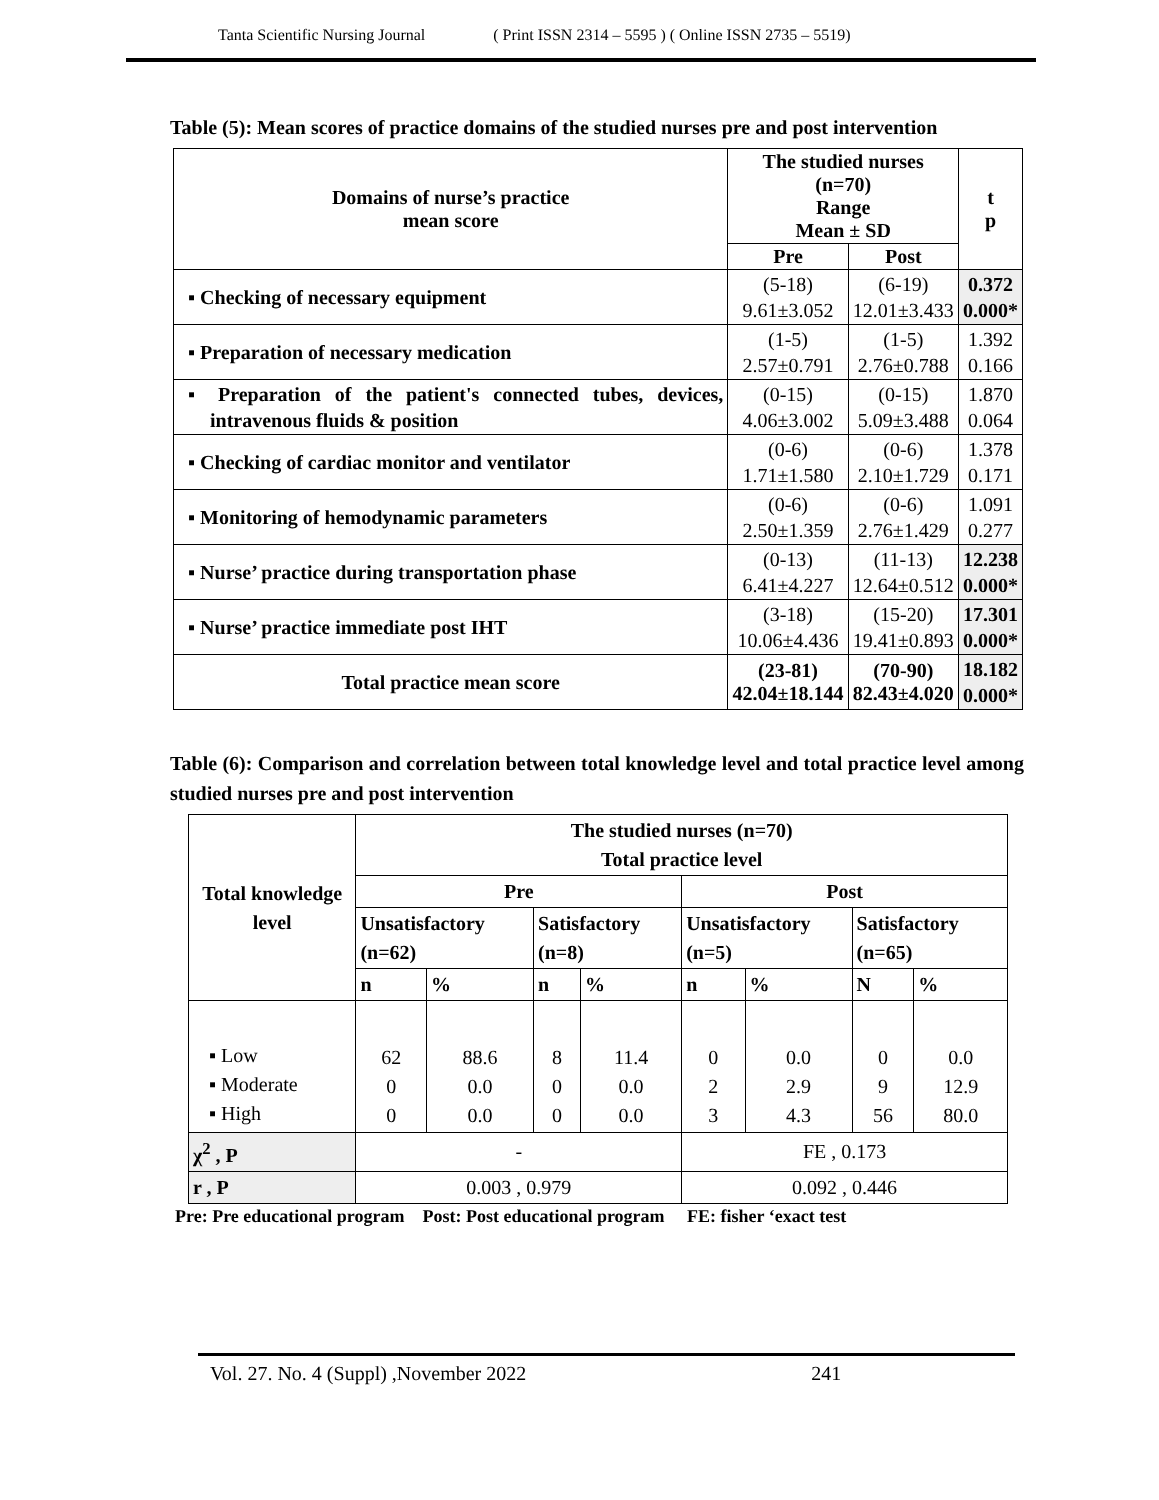Tanta Scientific Nursing Journal ( Print ISSN 2314 – 5595 ) ( Online ISSN 2735 – 5519)
Table (5): Mean scores of practice domains of the studied nurses pre and post intervention
| Domains of nurse’s practice mean score | The studied nurses (n=70) Range Mean ± SD | | t p |
| --- | --- | --- | --- |
| | Pre | Post | |
| ▪ Checking of necessary equipment | (5-18) 9.61±3.052 | (6-19) 12.01±3.433 | 0.372 0.000* |
| ▪ Preparation of necessary medication | (1-5) 2.57±0.791 | (1-5) 2.76±0.788 | 1.392 0.166 |
| ▪ Preparation of the patient's connected tubes, devices, intravenous fluids & position | (0-15) 4.06±3.002 | (0-15) 5.09±3.488 | 1.870 0.064 |
| ▪ Checking of cardiac monitor and ventilator | (0-6) 1.71±1.580 | (0-6) 2.10±1.729 | 1.378 0.171 |
| ▪ Monitoring of hemodynamic parameters | (0-6) 2.50±1.359 | (0-6) 2.76±1.429 | 1.091 0.277 |
| ▪ Nurse’ practice during transportation phase | (0-13) 6.41±4.227 | (11-13) 12.64±0.512 | 12.238 0.000* |
| ▪ Nurse’ practice immediate post IHT | (3-18) 10.06±4.436 | (15-20) 19.41±0.893 | 17.301 0.000* |
| Total practice mean score | (23-81) 42.04±18.144 | (70-90) 82.43±4.020 | 18.182 0.000* |
Table (6): Comparison and correlation between total knowledge level and total practice level among studied nurses pre and post intervention
| Total knowledge level | The studied nurses (n=70) Total practice level | | | | | | | |
| --- | --- | --- | --- | --- | --- | --- | --- | --- |
| | Pre | | | | Post | | | |
| | Unsatisfactory (n=62) | | Satisfactory (n=8) | | Unsatisfactory (n=5) | | Satisfactory (n=65) | |
| | n | % | n | % | n | % | N | % |
| ▪ Low ▪ Moderate ▪ High | 62 0 0 | 88.6 0.0 0.0 | 8 0 0 | 11.4 0.0 0.0 | 0 2 3 | 0.0 2.9 4.3 | 0 9 56 | 0.0 12.9 80.0 |
| χ<sup>2</sup> , P | - | | | | FE , 0.173 | | | |
| r , P | 0.003 , 0.979 | | | | 0.092 , 0.446 | | | |
Pre: Pre educational program Post: Post educational program FE: fisher ‘exact test
Vol. 27. No. 4 (Suppl) ,November 2022 241